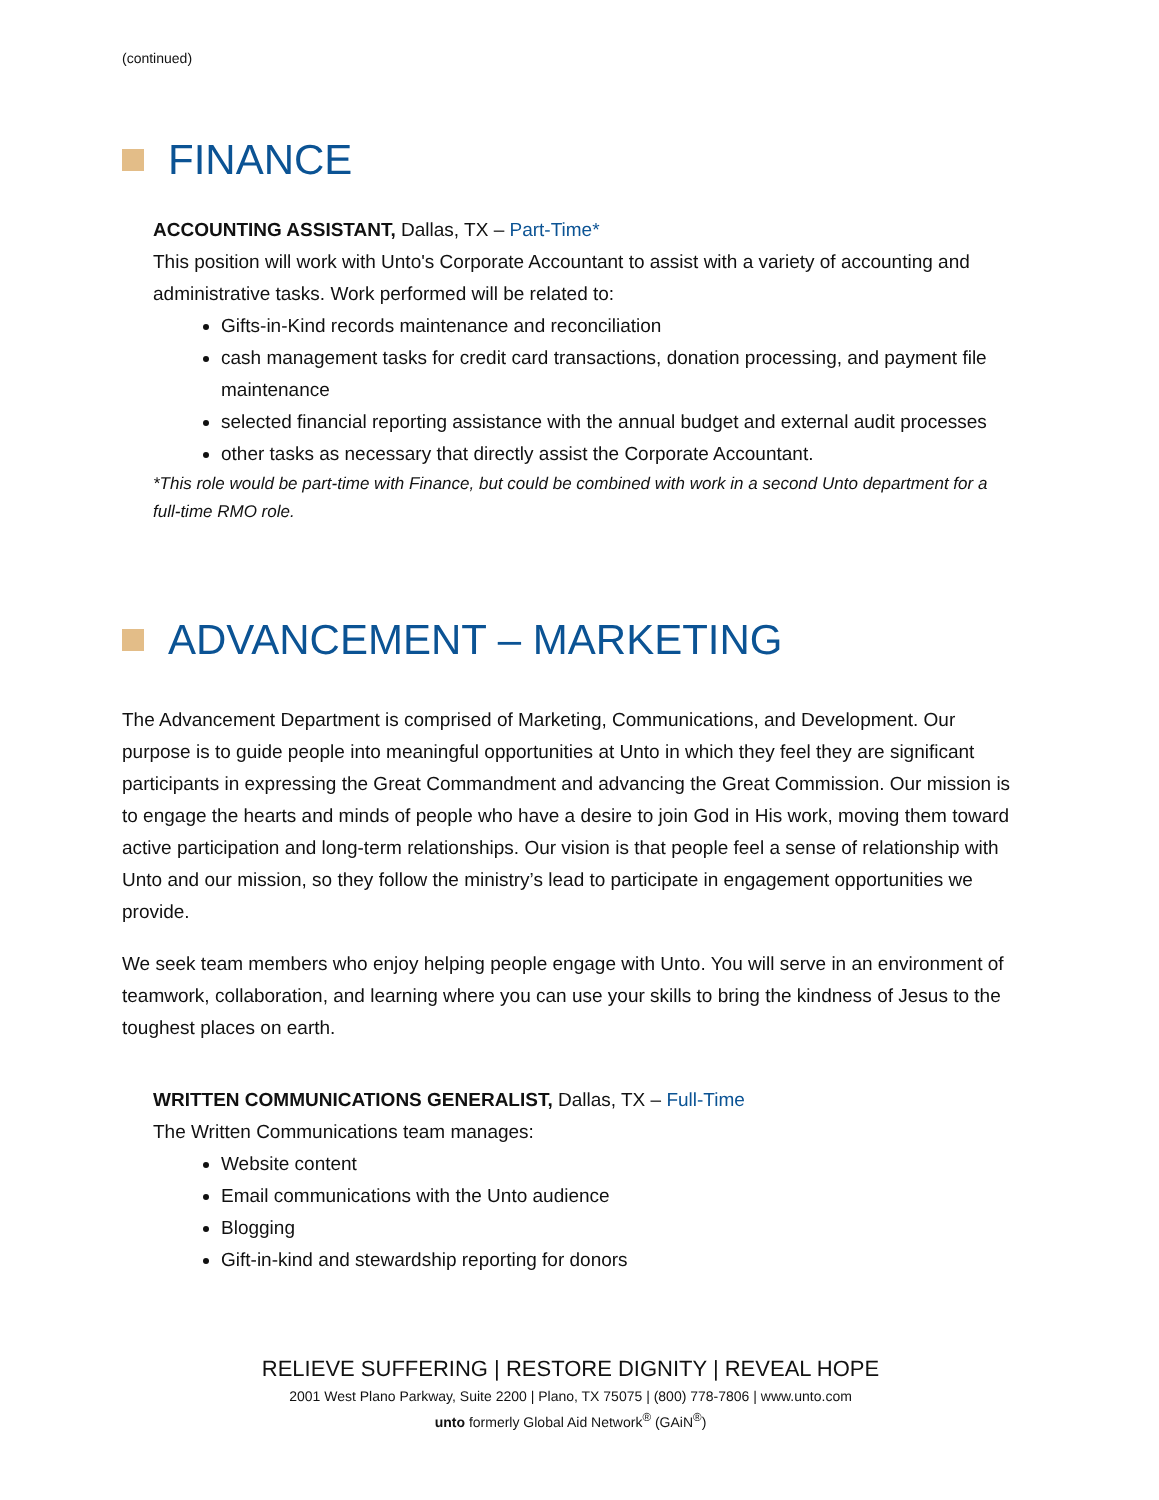(continued)
FINANCE
ACCOUNTING ASSISTANT, Dallas, TX – Part-Time*
This position will work with Unto's Corporate Accountant to assist with a variety of accounting and administrative tasks. Work performed will be related to:
Gifts-in-Kind records maintenance and reconciliation
cash management tasks for credit card transactions, donation processing, and payment file maintenance
selected financial reporting assistance with the annual budget and external audit processes
other tasks as necessary that directly assist the Corporate Accountant.
*This role would be part-time with Finance, but could be combined with work in a second Unto department for a full-time RMO role.
ADVANCEMENT – MARKETING
The Advancement Department is comprised of Marketing, Communications, and Development. Our purpose is to guide people into meaningful opportunities at Unto in which they feel they are significant participants in expressing the Great Commandment and advancing the Great Commission. Our mission is to engage the hearts and minds of people who have a desire to join God in His work, moving them toward active participation and long-term relationships. Our vision is that people feel a sense of relationship with Unto and our mission, so they follow the ministry’s lead to participate in engagement opportunities we provide.
We seek team members who enjoy helping people engage with Unto. You will serve in an environment of teamwork, collaboration, and learning where you can use your skills to bring the kindness of Jesus to the toughest places on earth.
WRITTEN COMMUNICATIONS GENERALIST, Dallas, TX – Full-Time
The Written Communications team manages:
Website content
Email communications with the Unto audience
Blogging
Gift-in-kind and stewardship reporting for donors
RELIEVE SUFFERING | RESTORE DIGNITY | REVEAL HOPE
2001 West Plano Parkway, Suite 2200 | Plano, TX 75075 | (800) 778-7806 | www.unto.com
unto formerly Global Aid Network<sup>®</sup> (GAiN<sup>®</sup>)